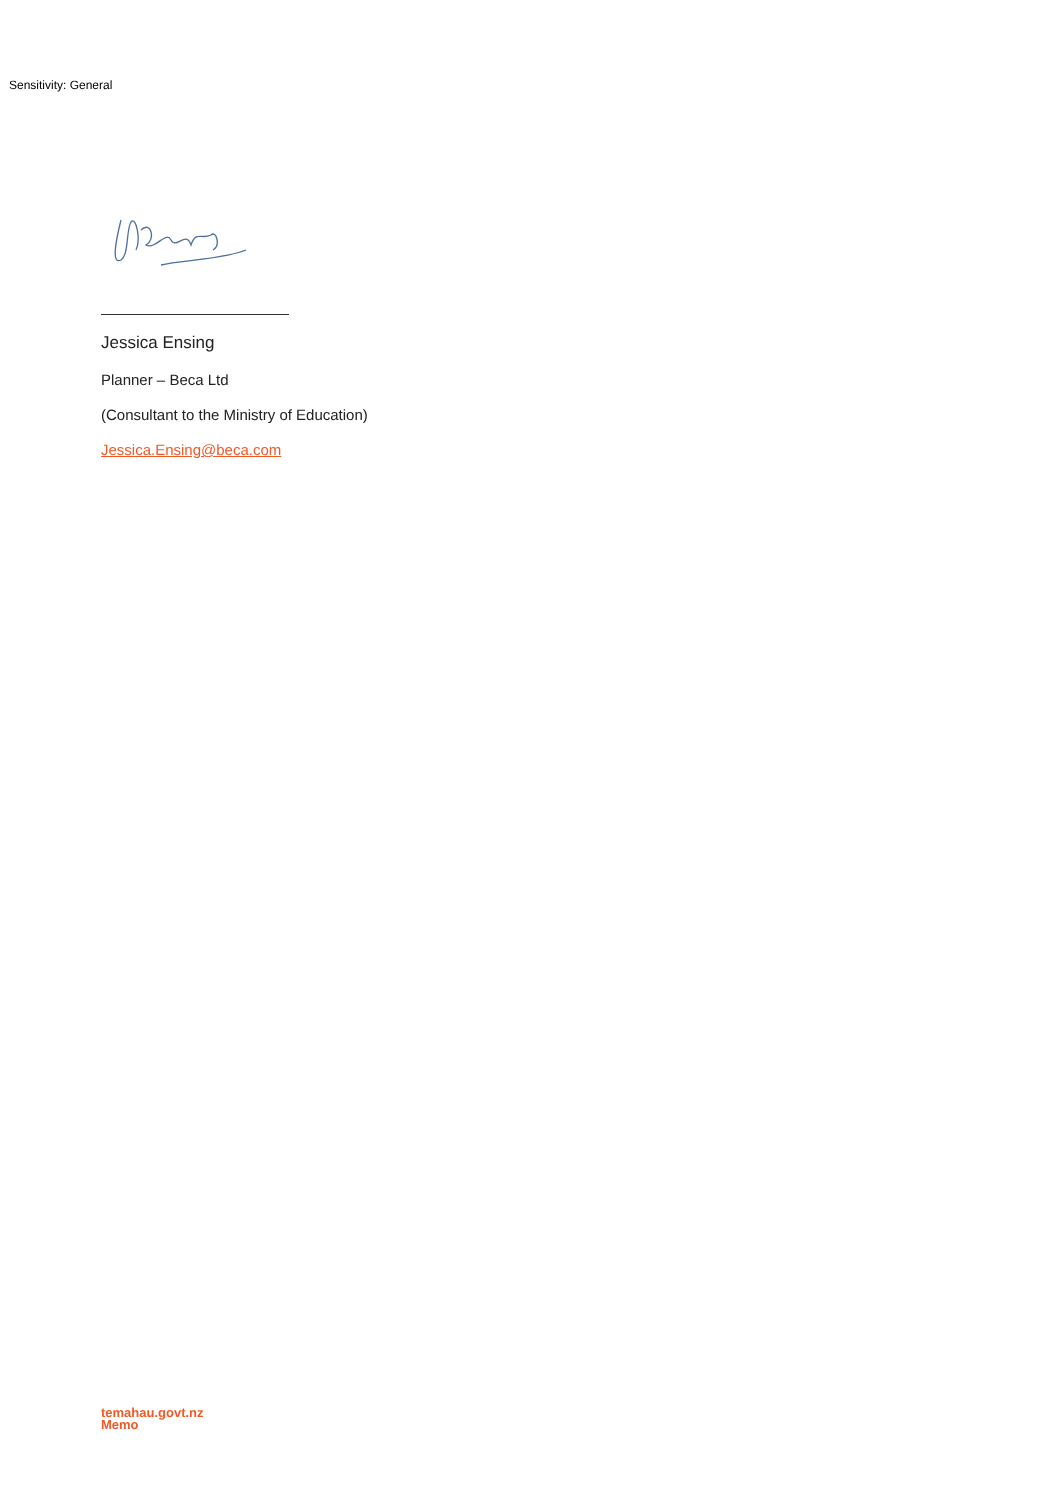Sensitivity: General
Jessica Ensing
Planner – Beca Ltd
(Consultant to the Ministry of Education)
Jessica.Ensing@beca.com
temahau.govt.nz
Memo